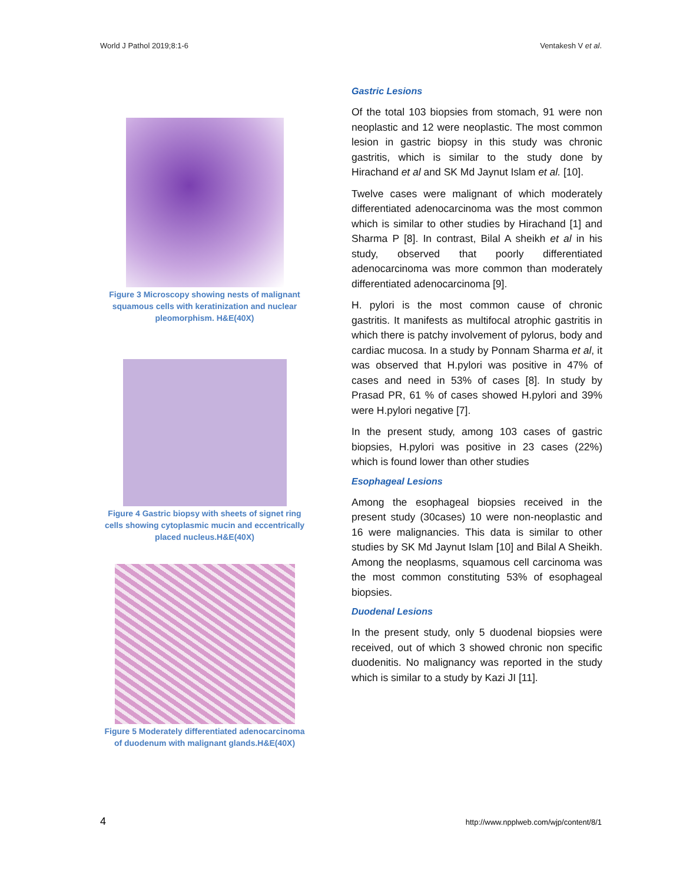World J Pathol 2019;8:1-6 Ventakesh V et al.
Figure 3 Microscopy showing nests of malignant squamous cells with keratinization and nuclear pleomorphism. H&E(40X)
Figure 4 Gastric biopsy with sheets of signet ring cells showing cytoplasmic mucin and eccentrically placed nucleus.H&E(40X)
Figure 5 Moderately differentiated adenocarcinoma of duodenum with malignant glands.H&E(40X)
Gastric Lesions
Of the total 103 biopsies from stomach, 91 were non neoplastic and 12 were neoplastic. The most common lesion in gastric biopsy in this study was chronic gastritis, which is similar to the study done by Hirachand et al and SK Md Jaynut Islam et al. [10].
Twelve cases were malignant of which moderately differentiated adenocarcinoma was the most common which is similar to other studies by Hirachand [1] and Sharma P [8]. In contrast, Bilal A sheikh et al in his study, observed that poorly differentiated adenocarcinoma was more common than moderately differentiated adenocarcinoma [9].
H. pylori is the most common cause of chronic gastritis. It manifests as multifocal atrophic gastritis in which there is patchy involvement of pylorus, body and cardiac mucosa. In a study by Ponnam Sharma et al, it was observed that H.pylori was positive in 47% of cases and need in 53% of cases [8]. In study by Prasad PR, 61 % of cases showed H.pylori and 39% were H.pylori negative [7].
In the present study, among 103 cases of gastric biopsies, H.pylori was positive in 23 cases (22%) which is found lower than other studies
Esophageal Lesions
Among the esophageal biopsies received in the present study (30cases) 10 were non-neoplastic and 16 were malignancies. This data is similar to other studies by SK Md Jaynut Islam [10] and Bilal A Sheikh. Among the neoplasms, squamous cell carcinoma was the most common constituting 53% of esophageal biopsies.
Duodenal Lesions
In the present study, only 5 duodenal biopsies were received, out of which 3 showed chronic non specific duodenitis. No malignancy was reported in the study which is similar to a study by Kazi JI [11].
4 http://www.npplweb.com/wjp/content/8/1